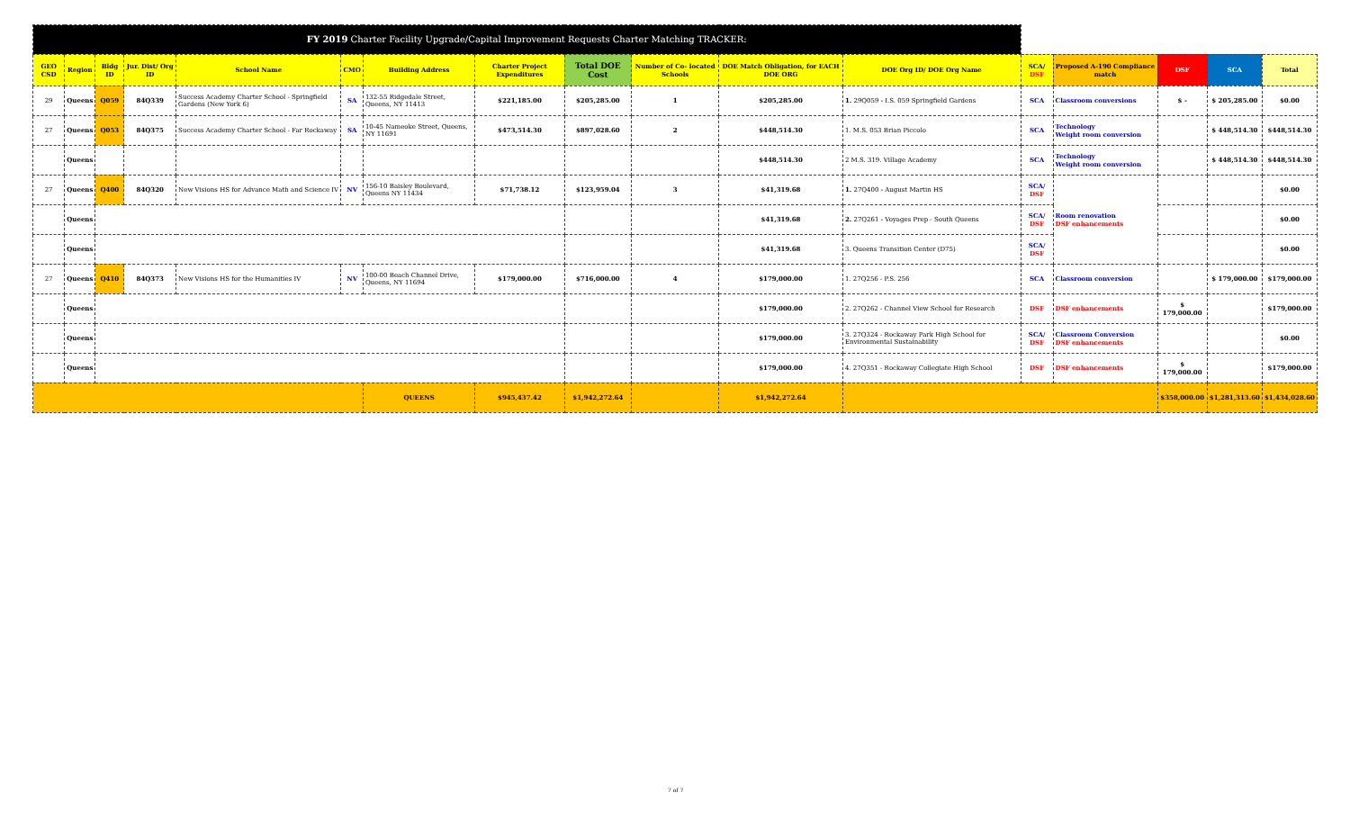| FY 2019 Charter Facility Upgrade/Capital Improvement Requests Charter Matching TRACKER: | | | | | | | | | | | | | | | | |
| GEO CSD | Region | Bldg ID | Jur. Dist/ Org ID | School Name | CMO | Building Address | Charter Project Expenditures | Total DOE Cost | Number of Co- located Schools | DOE Match Obligation, for EACH DOE ORG | DOE Org ID/ DOE Org Name | SCA / DSF | Proposed A-190 Compliance match | DSF | SCA | Total |
| 29 | Queens | Q059 | 84Q339 | Success Academy Charter School - Springfield Gardens (New York 6) | SA | 132-55 Ridgedale Street, Queens, NY 11413 | $221,185.00 | $205,285.00 | 1 | $205,285.00 | 1. 29Q059 - I.S. 059 Springfield Gardens | SCA | Classroom conversions | $ - | $ 205,285.00 | $0.00 |
| 27 | Queens | Q053 | 84Q375 | Success Academy Charter School - Far Rockaway | SA | 10-45 Nameoke Street, Queens, NY 11691 | $473,514.30 | $897,028.60 | 2 | $448,514.30 | 1. M.S. 053 Brian Piccolo | SCA | Technology Weight room conversion | | $ 448,514.30 | $448,514.30 |
| | Queens | | | | | | | | | $448,514.30 | 2 M.S. 319. Village Academy | SCA | Technology Weight room conversion | | $ 448,514.30 | $448,514.30 |
| 27 | Queens | Q400 | 84Q320 | New Visions HS for Advance Math and Science IV | NV | 156-10 Baisley Boulevard, Queens NY 11434 | $71,738.12 | $123,959.04 | 3 | $41,319.68 | 1. 27Q400 - August Martin HS | SCA / DSF | Room renovation DSF enhancements | | | $0.00 |
| | Queens | | | | | | | | | $41,319.68 | 2. 27Q261 - Voyages Prep - South Queens | SCA / DSF | | | | $0.00 |
| | Queens | | | | | | | | | $41,319.68 | 3. Queens Transition Center (D75) | SCA / DSF | | | | $0.00 |
| 27 | Queens | Q410 | 84Q373 | New Visions HS for the Humanities IV | NV | 100-00 Beach Channel Drive, Queens, NY 11694 | $179,000.00 | $716,000.00 | 4 | $179,000.00 | 1. 27Q256 - P.S. 256 | SCA | Classroom conversion | | $ 179,000.00 | $179,000.00 |
| | Queens | | | | | | | | | $179,000.00 | 2. 27Q262 - Channel View School for Research | DSF | DSF enhancements | $ 179,000.00 | | $179,000.00 |
| | Queens | | | | | | | | | $179,000.00 | 3. 27Q324 - Rockaway Park High School for Environmental Sustainability | SCA / DSF | Classroom Conversion DSF enhancements | | | $0.00 |
| | Queens | | | | | | | | | $179,000.00 | 4. 27Q351 - Rockaway Collegiate High School | DSF | DSF enhancements | $ 179,000.00 | | $179,000.00 |
| | | | | | | QUEENS | $945,437.42 | $1,942,272.64 | | $1,942,272.64 | | | | $358,000.00 | $1,281,313.60 | $1,434,028.60 |
7 of 7